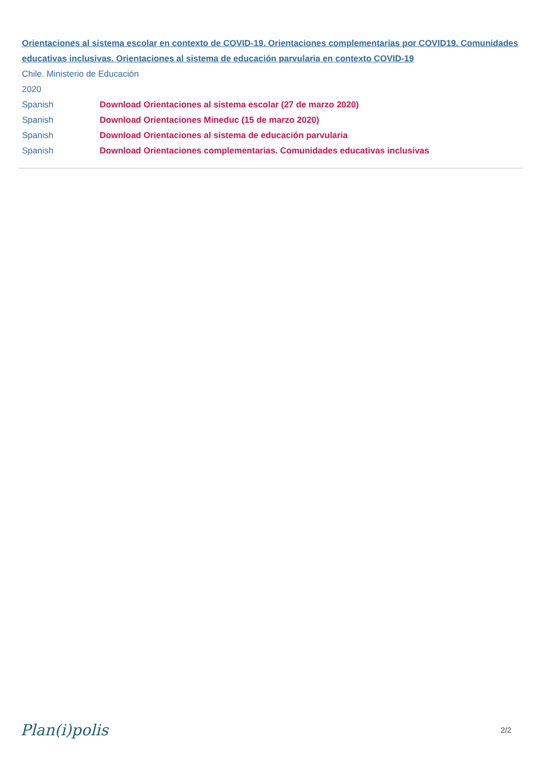Orientaciones al sistema escolar en contexto de COVID-19. Orientaciones complementarias por COVID19. Comunidades educativas inclusivas. Orientaciones al sistema de educación parvularia en contexto COVID-19
Chile. Ministerio de Educación
2020
Spanish Download Orientaciones al sistema escolar (27 de marzo 2020)
Spanish Download Orientaciones Mineduc (15 de marzo 2020)
Spanish Download Orientaciones al sistema de educación parvularia
Spanish Download Orientaciones complementarias. Comunidades educativas inclusivas
Plan(i)polis 2/2